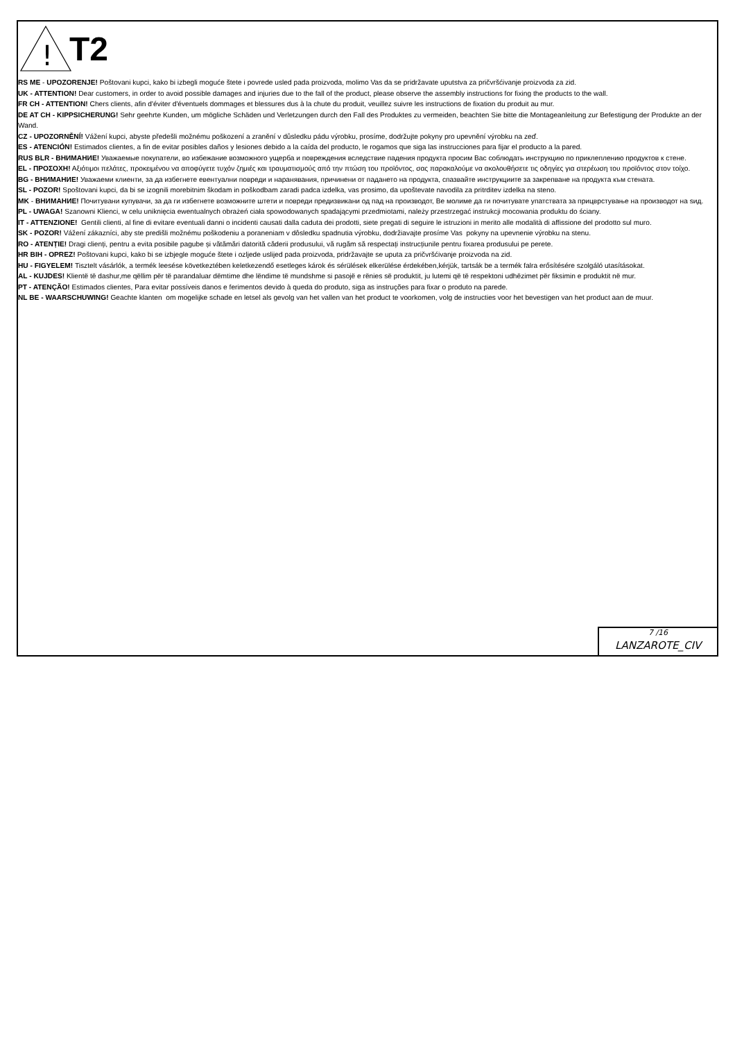!
T2
RS ME - UPOZORENJE! Poštovani kupci, kako bi izbegli moguće štete i povrede usled pada proizvoda, molimo Vas da se pridržavate uputstva za pričvršćivanje proizvoda za zid.
UK - ATTENTION! Dear customers, in order to avoid possible damages and injuries due to the fall of the product, please observe the assembly instructions for fixing the products to the wall.
FR CH - ATTENTION! Chers clients, afin d'éviter d'éventuels dommages et blessures dus à la chute du produit, veuillez suivre les instructions de fixation du produit au mur.
DE AT CH - KIPPSICHERUNG! Sehr geehrte Kunden, um mögliche Schäden und Verletzungen durch den Fall des Produktes zu vermeiden, beachten Sie bitte die Montageanleitung zur Befestigung der Produkte an der Wand.
CZ - UPOZORNĚNÍ! Vážení kupci, abyste předešli možnému poškození a zranění v důsledku pádu výrobku, prosíme, dodržujte pokyny pro upevnění výrobku na zeď.
ES - ATENCIÓN! Estimados clientes, a fin de evitar posibles daños y lesiones debido a la caída del producto, le rogamos que siga las instrucciones para fijar el producto a la pared.
RUS BLR - ВНИМАНИЕ! Уважаемые покупатели, во избежание возможного ущерба и повреждения вследствие падения продукта просим Вас соблюдать инструкцию по приклеплению продуктов к стене.
EL - ΠΡΟΣΟΧΗ! Αξιότιμοι πελάτες, προκειμένου να αποφύγετε τυχόν ζημιές και τραυματισμούς από την πτώση του προϊόντος, σας παρακαλούμε να ακολουθήσετε τις οδηγίες για στερέωση του προϊόντος στον τοίχο.
BG - ВНИМАНИЕ! Уважаеми клиенти, за да избегнете евентуални повреди и наранявания, причинени от падането на продукта, спазвайте инструкциите за закрепване на продукта към стената.
SL - POZOR! Spoštovani kupci, da bi se izognili morebitnim škodam in poškodbam zaradi padca izdelka, vas prosimo, da upoštevate navodila za pritrditev izdelka na steno.
MK - ВНИМАНИЕ! Почитувани купувачи, за да ги избегнете возможните штети и повреди предизвикани од пад на производот, Ве молиме да ги почитувате упатствата за прицврстување на производот на ѕид.
PL - UWAGA! Szanowni Klienci, w celu uniknięcia ewentualnych obrażeń ciała spowodowanych spadającymi przedmiotami, należy przestrzegać instrukcji mocowania produktu do ściany.
IT - ATTENZIONE! Gentili clienti, al fine di evitare eventuali danni o incidenti causati dalla caduta dei prodotti, siete pregati di seguire le istruzioni in merito alle modalità di affissione del prodotto sul muro.
SK - POZOR! Vážení zákazníci, aby ste predišli možnému poškodeniu a poraneniam v dôsledku spadnutia výrobku, dodržiavajte prosíme Vas pokyny na upevnenie výrobku na stenu.
RO - ATENȚIE! Dragi clienți, pentru a evita posibile pagube și vătămări datorită căderii produsului, vă rugăm să respectați instrucțiunile pentru fixarea produsului pe perete.
HR BIH - OPREZ! Poštovani kupci, kako bi se izbjegle moguće štete i ozljede uslijed pada proizvoda, pridržavajte se uputa za pričvršćivanje proizvoda na zid.
HU - FIGYELEM! Tisztelt vásárlók, a termék leesése következtében keletkezendő esetleges károk és sérülések elkerülése érdekében,kérjük, tartsák be a termék falra erősítésére szolgáló utasításokat.
AL - KUJDES! Klientë të dashur,me qëllim për të parandaluar dëmtime dhe lëndime të mundshme si pasojë e rënies së produktit, ju lutemi që të respektoni udhëzimet për fiksimin e produktit në mur.
PT - ATENÇÃO! Estimados clientes, Para evitar possíveis danos e ferimentos devido à queda do produto, siga as instruções para fixar o produto na parede.
NL BE - WAARSCHUWING! Geachte klanten om mogelijke schade en letsel als gevolg van het vallen van het product te voorkomen, volg de instructies voor het bevestigen van het product aan de muur.
7 /16
LANZAROTE_CIV